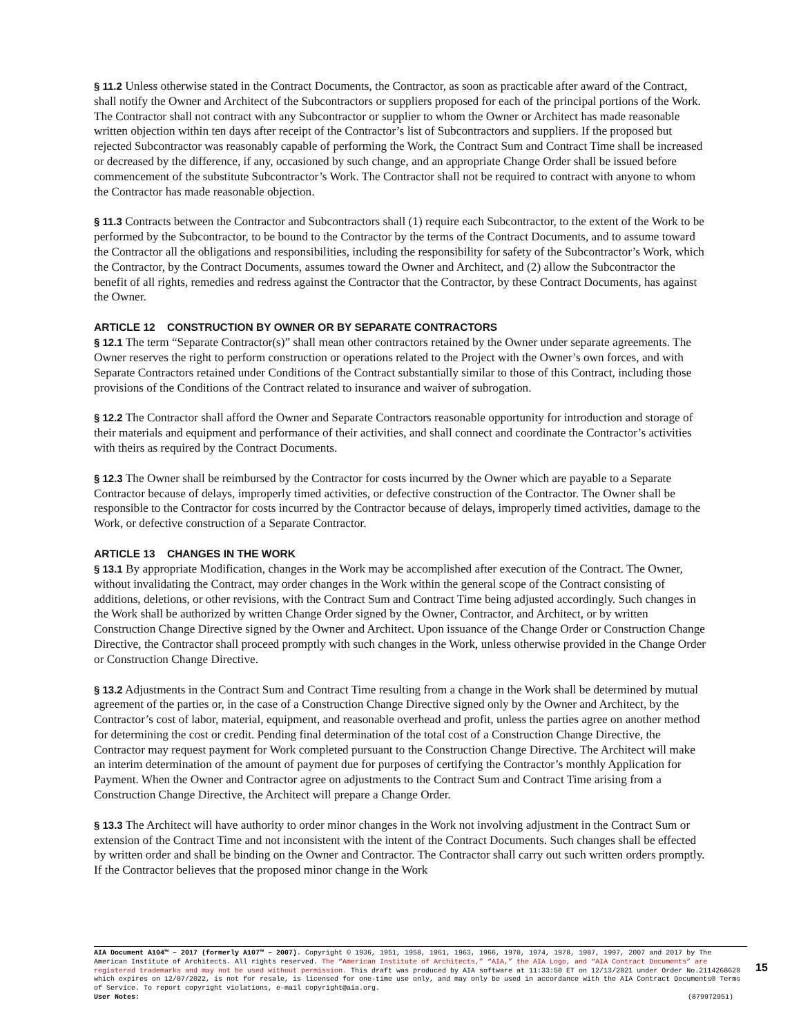§ 11.2 Unless otherwise stated in the Contract Documents, the Contractor, as soon as practicable after award of the Contract, shall notify the Owner and Architect of the Subcontractors or suppliers proposed for each of the principal portions of the Work. The Contractor shall not contract with any Subcontractor or supplier to whom the Owner or Architect has made reasonable written objection within ten days after receipt of the Contractor’s list of Subcontractors and suppliers. If the proposed but rejected Subcontractor was reasonably capable of performing the Work, the Contract Sum and Contract Time shall be increased or decreased by the difference, if any, occasioned by such change, and an appropriate Change Order shall be issued before commencement of the substitute Subcontractor’s Work. The Contractor shall not be required to contract with anyone to whom the Contractor has made reasonable objection.
§ 11.3 Contracts between the Contractor and Subcontractors shall (1) require each Subcontractor, to the extent of the Work to be performed by the Subcontractor, to be bound to the Contractor by the terms of the Contract Documents, and to assume toward the Contractor all the obligations and responsibilities, including the responsibility for safety of the Subcontractor’s Work, which the Contractor, by the Contract Documents, assumes toward the Owner and Architect, and (2) allow the Subcontractor the benefit of all rights, remedies and redress against the Contractor that the Contractor, by these Contract Documents, has against the Owner.
ARTICLE 12 CONSTRUCTION BY OWNER OR BY SEPARATE CONTRACTORS
§ 12.1 The term “Separate Contractor(s)” shall mean other contractors retained by the Owner under separate agreements. The Owner reserves the right to perform construction or operations related to the Project with the Owner’s own forces, and with Separate Contractors retained under Conditions of the Contract substantially similar to those of this Contract, including those provisions of the Conditions of the Contract related to insurance and waiver of subrogation.
§ 12.2 The Contractor shall afford the Owner and Separate Contractors reasonable opportunity for introduction and storage of their materials and equipment and performance of their activities, and shall connect and coordinate the Contractor’s activities with theirs as required by the Contract Documents.
§ 12.3 The Owner shall be reimbursed by the Contractor for costs incurred by the Owner which are payable to a Separate Contractor because of delays, improperly timed activities, or defective construction of the Contractor. The Owner shall be responsible to the Contractor for costs incurred by the Contractor because of delays, improperly timed activities, damage to the Work, or defective construction of a Separate Contractor.
ARTICLE 13 CHANGES IN THE WORK
§ 13.1 By appropriate Modification, changes in the Work may be accomplished after execution of the Contract. The Owner, without invalidating the Contract, may order changes in the Work within the general scope of the Contract consisting of additions, deletions, or other revisions, with the Contract Sum and Contract Time being adjusted accordingly. Such changes in the Work shall be authorized by written Change Order signed by the Owner, Contractor, and Architect, or by written Construction Change Directive signed by the Owner and Architect. Upon issuance of the Change Order or Construction Change Directive, the Contractor shall proceed promptly with such changes in the Work, unless otherwise provided in the Change Order or Construction Change Directive.
§ 13.2 Adjustments in the Contract Sum and Contract Time resulting from a change in the Work shall be determined by mutual agreement of the parties or, in the case of a Construction Change Directive signed only by the Owner and Architect, by the Contractor’s cost of labor, material, equipment, and reasonable overhead and profit, unless the parties agree on another method for determining the cost or credit. Pending final determination of the total cost of a Construction Change Directive, the Contractor may request payment for Work completed pursuant to the Construction Change Directive. The Architect will make an interim determination of the amount of payment due for purposes of certifying the Contractor’s monthly Application for Payment. When the Owner and Contractor agree on adjustments to the Contract Sum and Contract Time arising from a Construction Change Directive, the Architect will prepare a Change Order.
§ 13.3 The Architect will have authority to order minor changes in the Work not involving adjustment in the Contract Sum or extension of the Contract Time and not inconsistent with the intent of the Contract Documents. Such changes shall be effected by written order and shall be binding on the Owner and Contractor. The Contractor shall carry out such written orders promptly. If the Contractor believes that the proposed minor change in the Work
AIA Document A104™ – 2017 (formerly A107™ – 2007). Copyright © 1936, 1951, 1958, 1961, 1963, 1966, 1970, 1974, 1978, 1987, 1997, 2007 and 2017 by The American Institute of Architects. All rights reserved. The “American Institute of Architects,” “AIA,” the AIA Logo, and “AIA Contract Documents” are registered trademarks and may not be used without permission. This draft was produced by AIA software at 11:33:50 ET on 12/13/2021 under Order No.2114268620 which expires on 12/07/2022, is not for resale, is licensed for one-time use only, and may only be used in accordance with the AIA Contract Documents® Terms of Service. To report copyright violations, e-mail copyright@aia.org.
User Notes: (879972951)
15